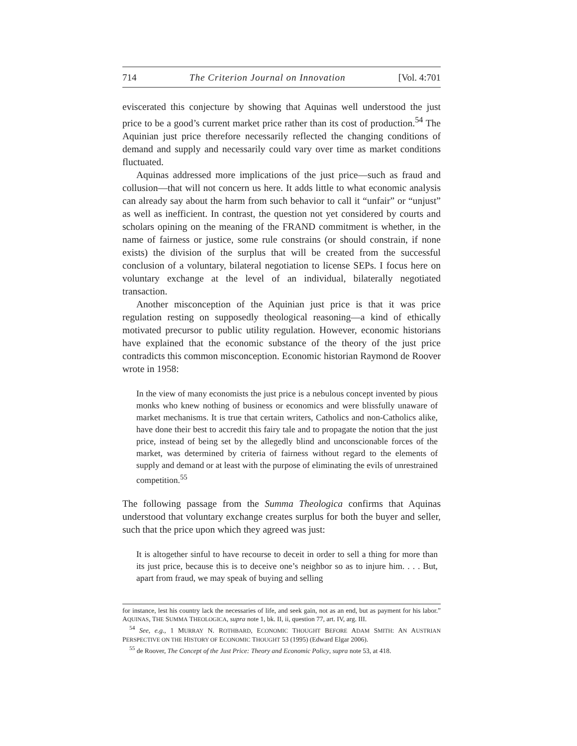714 The Criterion Journal on Innovation [Vol. 4:701
eviscerated this conjecture by showing that Aquinas well understood the just price to be a good’s current market price rather than its cost of production.<sup>54</sup> The Aquinian just price therefore necessarily reflected the changing conditions of demand and supply and necessarily could vary over time as market conditions fluctuated.
Aquinas addressed more implications of the just price—such as fraud and collusion—that will not concern us here. It adds little to what economic analysis can already say about the harm from such behavior to call it “unfair” or “unjust” as well as inefficient. In contrast, the question not yet considered by courts and scholars opining on the meaning of the FRAND commitment is whether, in the name of fairness or justice, some rule constrains (or should constrain, if none exists) the division of the surplus that will be created from the successful conclusion of a voluntary, bilateral negotiation to license SEPs. I focus here on voluntary exchange at the level of an individual, bilaterally negotiated transaction.
Another misconception of the Aquinian just price is that it was price regulation resting on supposedly theological reasoning—a kind of ethically motivated precursor to public utility regulation. However, economic historians have explained that the economic substance of the theory of the just price contradicts this common misconception. Economic historian Raymond de Roover wrote in 1958:
In the view of many economists the just price is a nebulous concept invented by pious monks who knew nothing of business or economics and were blissfully unaware of market mechanisms. It is true that certain writers, Catholics and non-Catholics alike, have done their best to accredit this fairy tale and to propagate the notion that the just price, instead of being set by the allegedly blind and unconscionable forces of the market, was determined by criteria of fairness without regard to the elements of supply and demand or at least with the purpose of eliminating the evils of unrestrained competition.<sup>55</sup>
The following passage from the Summa Theologica confirms that Aquinas understood that voluntary exchange creates surplus for both the buyer and seller, such that the price upon which they agreed was just:
It is altogether sinful to have recourse to deceit in order to sell a thing for more than its just price, because this is to deceive one’s neighbor so as to injure him. . . . But, apart from fraud, we may speak of buying and selling
for instance, lest his country lack the necessaries of life, and seek gain, not as an end, but as payment for his labor.” AQUINAS, THE SUMMA THEOLOGICA, supra note 1, bk. II, ii, question 77, art. IV, arg. III.
<sup>54</sup> See, e.g., 1 MURRAY N. ROTHBARD, ECONOMIC THOUGHT BEFORE ADAM SMITH: AN AUSTRIAN PERSPECTIVE ON THE HISTORY OF ECONOMIC THOUGHT 53 (1995) (Edward Elgar 2006).
<sup>55</sup> de Roover, The Concept of the Just Price: Theory and Economic Policy, supra note 53, at 418.